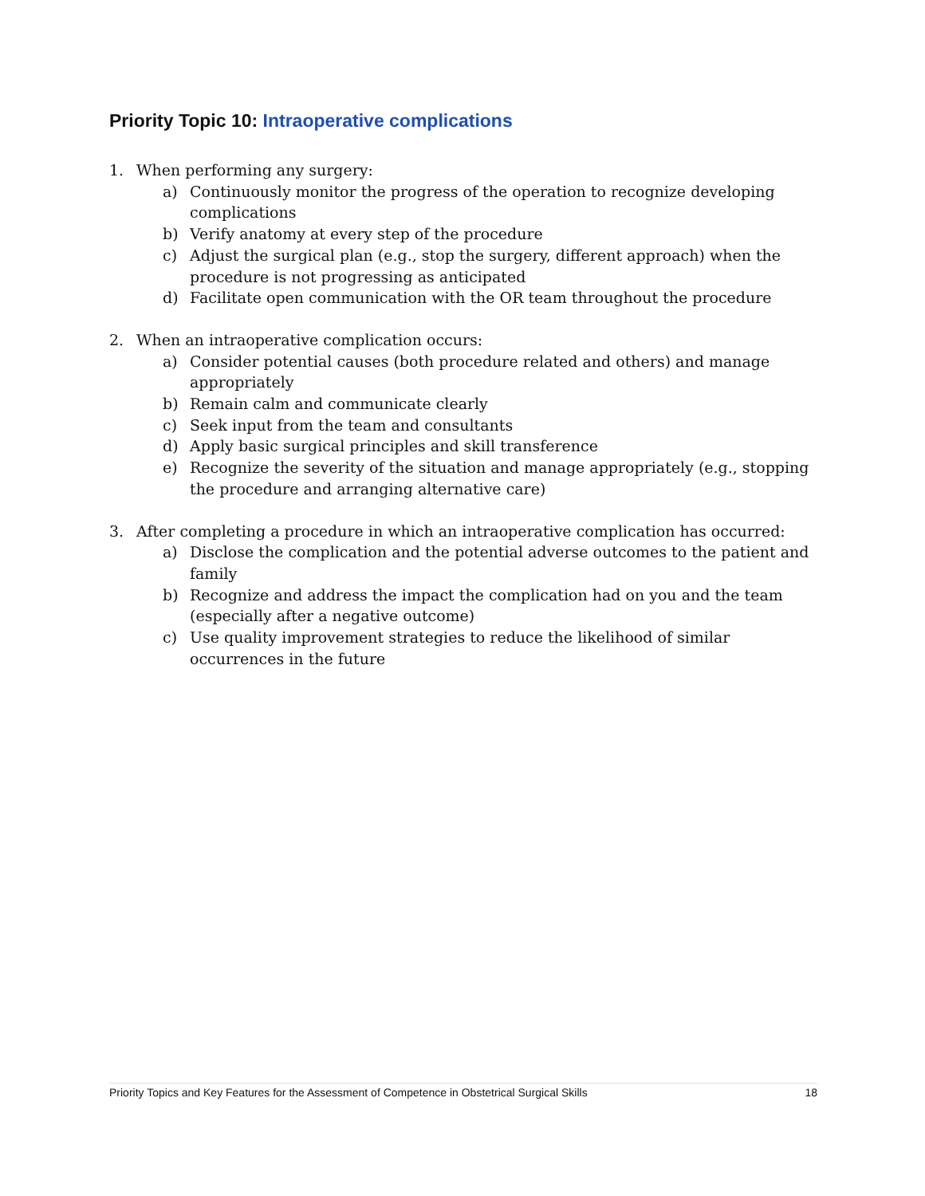Priority Topic 10: Intraoperative complications
1. When performing any surgery:
a) Continuously monitor the progress of the operation to recognize developing complications
b) Verify anatomy at every step of the procedure
c) Adjust the surgical plan (e.g., stop the surgery, different approach) when the procedure is not progressing as anticipated
d) Facilitate open communication with the OR team throughout the procedure
2. When an intraoperative complication occurs:
a) Consider potential causes (both procedure related and others) and manage appropriately
b) Remain calm and communicate clearly
c) Seek input from the team and consultants
d) Apply basic surgical principles and skill transference
e) Recognize the severity of the situation and manage appropriately (e.g., stopping the procedure and arranging alternative care)
3. After completing a procedure in which an intraoperative complication has occurred:
a) Disclose the complication and the potential adverse outcomes to the patient and family
b) Recognize and address the impact the complication had on you and the team (especially after a negative outcome)
c) Use quality improvement strategies to reduce the likelihood of similar occurrences in the future
Priority Topics and Key Features for the Assessment of Competence in Obstetrical Surgical Skills 18